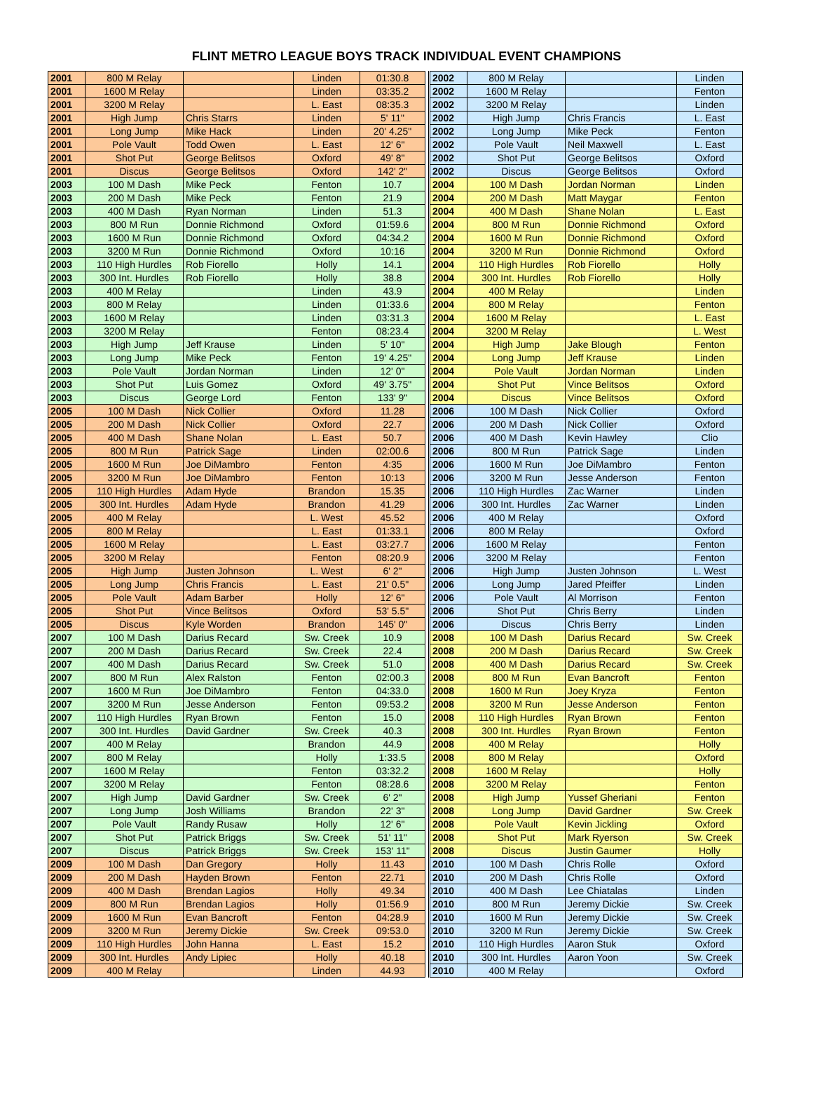FLINT METRO LEAGUE BOYS TRACK INDIVIDUAL EVENT CHAMPIONS
| 2001 | 800 M Relay | | Linden | 01:30.8 |
| 2001 | 1600 M Relay | | Linden | 03:35.2 |
| 2001 | 3200 M Relay | | L. East | 08:35.3 |
| 2001 | High Jump | Chris Starrs | Linden | 5' 11" |
| 2001 | Long Jump | Mike Hack | Linden | 20' 4.25" |
| 2001 | Pole Vault | Todd Owen | L. East | 12' 6" |
| 2001 | Shot Put | George Belitsos | Oxford | 49' 8" |
| 2001 | Discus | George Belitsos | Oxford | 142' 2" |
| 2003 | 100 M Dash | Mike Peck | Fenton | 10.7 |
| 2003 | 200 M Dash | Mike Peck | Fenton | 21.9 |
| 2003 | 400 M Dash | Ryan Norman | Linden | 51.3 |
| 2003 | 800 M Run | Donnie Richmond | Oxford | 01:59.6 |
| 2003 | 1600 M Run | Donnie Richmond | Oxford | 04:34.2 |
| 2003 | 3200 M Run | Donnie Richmond | Oxford | 10:16 |
| 2003 | 110 High Hurdles | Rob Fiorello | Holly | 14.1 |
| 2003 | 300 Int. Hurdles | Rob Fiorello | Holly | 38.8 |
| 2003 | 400 M Relay | | Linden | 43.9 |
| 2003 | 800 M Relay | | Linden | 01:33.6 |
| 2003 | 1600 M Relay | | Linden | 03:31.3 |
| 2003 | 3200 M Relay | | Fenton | 08:23.4 |
| 2003 | High Jump | Jeff Krause | Linden | 5' 10" |
| 2003 | Long Jump | Mike Peck | Fenton | 19' 4.25" |
| 2003 | Pole Vault | Jordan Norman | Linden | 12' 0" |
| 2003 | Shot Put | Luis Gomez | Oxford | 49' 3.75" |
| 2003 | Discus | George Lord | Fenton | 133' 9" |
| 2005 | 100 M Dash | Nick Collier | Oxford | 11.28 |
| 2005 | 200 M Dash | Nick Collier | Oxford | 22.7 |
| 2005 | 400 M Dash | Shane Nolan | L. East | 50.7 |
| 2005 | 800 M Run | Patrick Sage | Linden | 02:00.6 |
| 2005 | 1600 M Run | Joe DiMambro | Fenton | 4:35 |
| 2005 | 3200 M Run | Joe DiMambro | Fenton | 10:13 |
| 2005 | 110 High Hurdles | Adam Hyde | Brandon | 15.35 |
| 2005 | 300 Int. Hurdles | Adam Hyde | Brandon | 41.29 |
| 2005 | 400 M Relay | | L. West | 45.52 |
| 2005 | 800 M Relay | | L. East | 01:33.1 |
| 2005 | 1600 M Relay | | L. East | 03:27.7 |
| 2005 | 3200 M Relay | | Fenton | 08:20.9 |
| 2005 | High Jump | Justen Johnson | L. West | 6' 2" |
| 2005 | Long Jump | Chris Francis | L. East | 21' 0.5" |
| 2005 | Pole Vault | Adam Barber | Holly | 12' 6" |
| 2005 | Shot Put | Vince Belitsos | Oxford | 53' 5.5" |
| 2005 | Discus | Kyle Worden | Brandon | 145' 0" |
| 2007 | 100 M Dash | Darius Recard | Sw. Creek | 10.9 |
| 2007 | 200 M Dash | Darius Recard | Sw. Creek | 22.4 |
| 2007 | 400 M Dash | Darius Recard | Sw. Creek | 51.0 |
| 2007 | 800 M Run | Alex Ralston | Fenton | 02:00.3 |
| 2007 | 1600 M Run | Joe DiMambro | Fenton | 04:33.0 |
| 2007 | 3200 M Run | Jesse Anderson | Fenton | 09:53.2 |
| 2007 | 110 High Hurdles | Ryan Brown | Fenton | 15.0 |
| 2007 | 300 Int. Hurdles | David Gardner | Sw. Creek | 40.3 |
| 2007 | 400 M Relay | | Brandon | 44.9 |
| 2007 | 800 M Relay | | Holly | 1:33.5 |
| 2007 | 1600 M Relay | | Fenton | 03:32.2 |
| 2007 | 3200 M Relay | | Fenton | 08:28.6 |
| 2007 | High Jump | David Gardner | Sw. Creek | 6' 2" |
| 2007 | Long Jump | Josh Williams | Brandon | 22' 3" |
| 2007 | Pole Vault | Randy Rusaw | Holly | 12' 6" |
| 2007 | Shot Put | Patrick Briggs | Sw. Creek | 51' 11" |
| 2007 | Discus | Patrick Briggs | Sw. Creek | 153' 11" |
| 2009 | 100 M Dash | Dan Gregory | Holly | 11.43 |
| 2009 | 200 M Dash | Hayden Brown | Fenton | 22.71 |
| 2009 | 400 M Dash | Brendan Lagios | Holly | 49.34 |
| 2009 | 800 M Run | Brendan Lagios | Holly | 01:56.9 |
| 2009 | 1600 M Run | Evan Bancroft | Fenton | 04:28.9 |
| 2009 | 3200 M Run | Jeremy Dickie | Sw. Creek | 09:53.0 |
| 2009 | 110 High Hurdles | John Hanna | L. East | 15.2 |
| 2009 | 300 Int. Hurdles | Andy Lipiec | Holly | 40.18 |
| 2009 | 400 M Relay | | Linden | 44.93 |
| 2002 | 800 M Relay | | Linden |
| 2002 | 1600 M Relay | | Fenton |
| 2002 | 3200 M Relay | | Linden |
| 2002 | High Jump | Chris Francis | L. East |
| 2002 | Long Jump | Mike Peck | Fenton |
| 2002 | Pole Vault | Neil Maxwell | L. East |
| 2002 | Shot Put | George Belitsos | Oxford |
| 2002 | Discus | George Belitsos | Oxford |
| 2004 | 100 M Dash | Jordan Norman | Linden |
| 2004 | 200 M Dash | Matt Maygar | Fenton |
| 2004 | 400 M Dash | Shane Nolan | L. East |
| 2004 | 800 M Run | Donnie Richmond | Oxford |
| 2004 | 1600 M Run | Donnie Richmond | Oxford |
| 2004 | 3200 M Run | Donnie Richmond | Oxford |
| 2004 | 110 High Hurdles | Rob Fiorello | Holly |
| 2004 | 300 Int. Hurdles | Rob Fiorello | Holly |
| 2004 | 400 M Relay | | Linden |
| 2004 | 800 M Relay | | Fenton |
| 2004 | 1600 M Relay | | L. East |
| 2004 | 3200 M Relay | | L. West |
| 2004 | High Jump | Jake Blough | Fenton |
| 2004 | Long Jump | Jeff Krause | Linden |
| 2004 | Pole Vault | Jordan Norman | Linden |
| 2004 | Shot Put | Vince Belitsos | Oxford |
| 2004 | Discus | Vince Belitsos | Oxford |
| 2006 | 100 M Dash | Nick Collier | Oxford |
| 2006 | 200 M Dash | Nick Collier | Oxford |
| 2006 | 400 M Dash | Kevin Hawley | Clio |
| 2006 | 800 M Run | Patrick Sage | Linden |
| 2006 | 1600 M Run | Joe DiMambro | Fenton |
| 2006 | 3200 M Run | Jesse Anderson | Fenton |
| 2006 | 110 High Hurdles | Zac Warner | Linden |
| 2006 | 300 Int. Hurdles | Zac Warner | Linden |
| 2006 | 400 M Relay | | Oxford |
| 2006 | 800 M Relay | | Oxford |
| 2006 | 1600 M Relay | | Fenton |
| 2006 | 3200 M Relay | | Fenton |
| 2006 | High Jump | Justen Johnson | L. West |
| 2006 | Long Jump | Jared Pfeiffer | Linden |
| 2006 | Pole Vault | Al Morrison | Fenton |
| 2006 | Shot Put | Chris Berry | Linden |
| 2006 | Discus | Chris Berry | Linden |
| 2008 | 100 M Dash | Darius Recard | Sw. Creek |
| 2008 | 200 M Dash | Darius Recard | Sw. Creek |
| 2008 | 400 M Dash | Darius Recard | Sw. Creek |
| 2008 | 800 M Run | Evan Bancroft | Fenton |
| 2008 | 1600 M Run | Joey Kryza | Fenton |
| 2008 | 3200 M Run | Jesse Anderson | Fenton |
| 2008 | 110 High Hurdles | Ryan Brown | Fenton |
| 2008 | 300 Int. Hurdles | Ryan Brown | Fenton |
| 2008 | 400 M Relay | | Holly |
| 2008 | 800 M Relay | | Oxford |
| 2008 | 1600 M Relay | | Holly |
| 2008 | 3200 M Relay | | Fenton |
| 2008 | High Jump | Yussef Gheriani | Fenton |
| 2008 | Long Jump | David Gardner | Sw. Creek |
| 2008 | Pole Vault | Kevin Jickling | Oxford |
| 2008 | Shot Put | Mark Ryerson | Sw. Creek |
| 2008 | Discus | Justin Gaumer | Holly |
| 2010 | 100 M Dash | Chris Rolle | Oxford |
| 2010 | 200 M Dash | Chris Rolle | Oxford |
| 2010 | 400 M Dash | Lee Chiatalas | Linden |
| 2010 | 800 M Run | Jeremy Dickie | Sw. Creek |
| 2010 | 1600 M Run | Jeremy Dickie | Sw. Creek |
| 2010 | 3200 M Run | Jeremy Dickie | Sw. Creek |
| 2010 | 110 High Hurdles | Aaron Stuk | Oxford |
| 2010 | 300 Int. Hurdles | Aaron Yoon | Sw. Creek |
| 2010 | 400 M Relay | | Oxford |